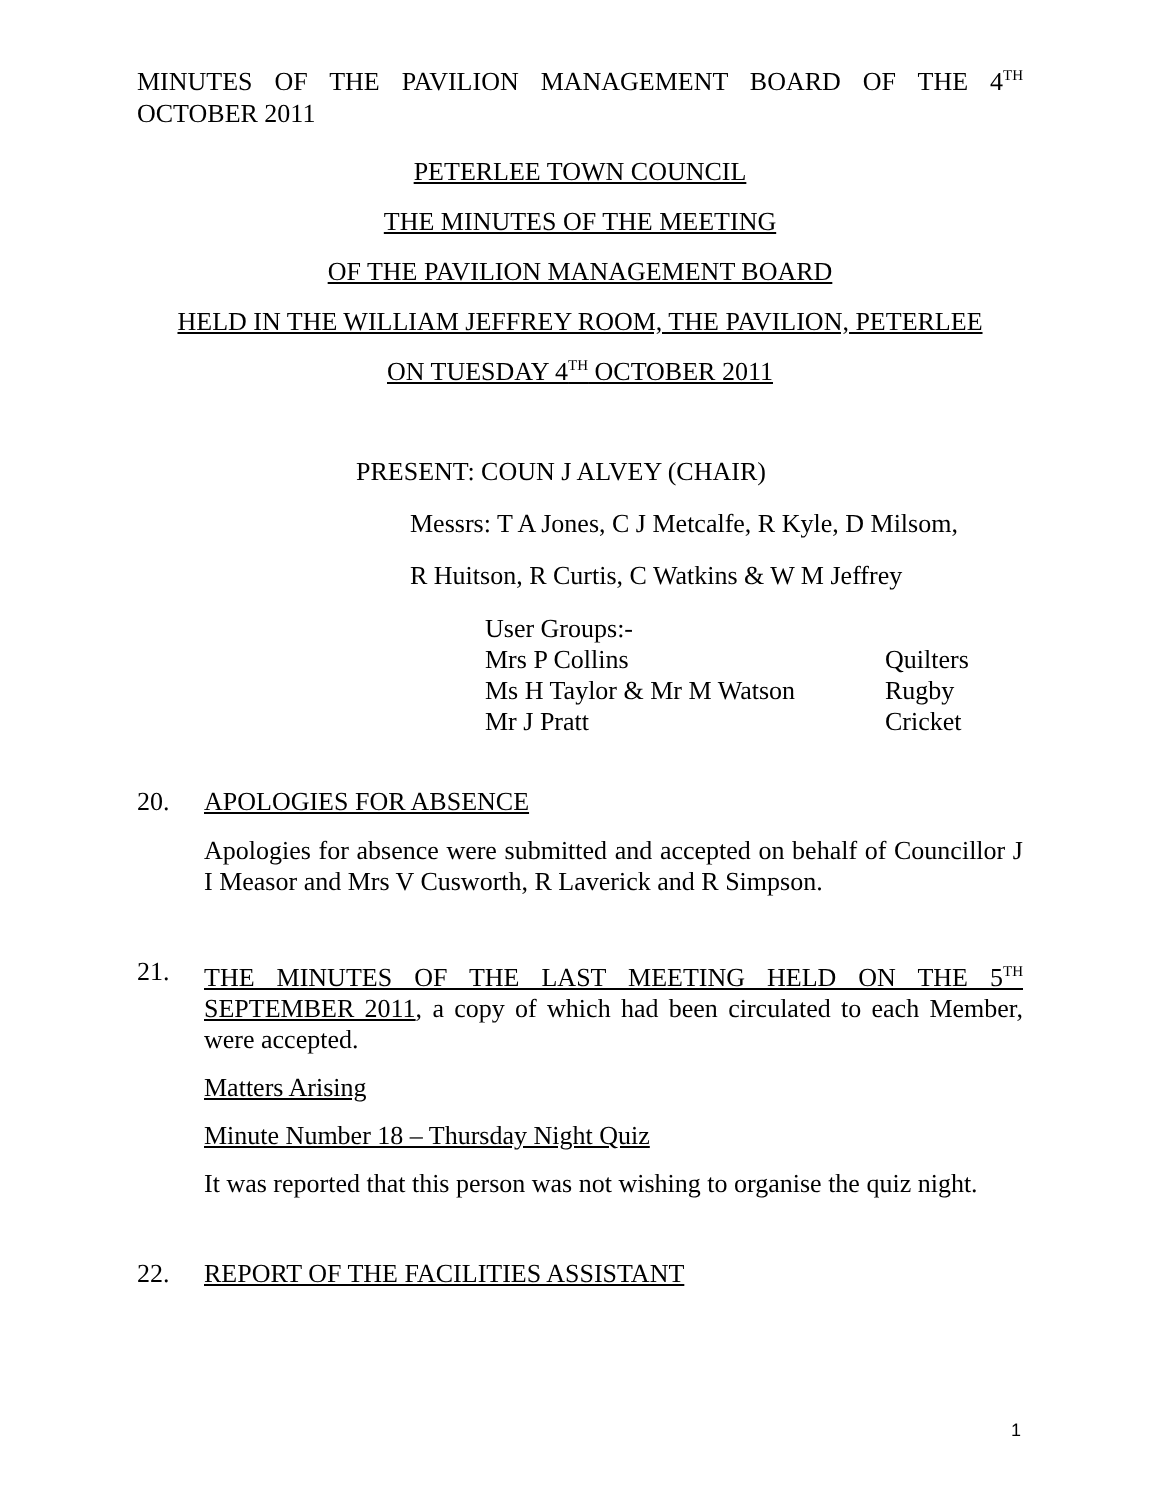MINUTES OF THE PAVILION MANAGEMENT BOARD OF THE 4<sup>TH</sup>
OCTOBER 2011
PETERLEE TOWN COUNCIL
THE MINUTES OF THE MEETING
OF THE PAVILION MANAGEMENT BOARD
HELD IN THE WILLIAM JEFFREY ROOM, THE PAVILION, PETERLEE
ON TUESDAY 4<sup>TH</sup> OCTOBER 2011
PRESENT: COUN J ALVEY (CHAIR)
Messrs: T A Jones, C J Metcalfe, R Kyle, D Milsom,
R Huitson, R Curtis, C Watkins & W M Jeffrey
| User Groups:- | |
| Mrs P Collins | Quilters |
| Ms H Taylor & Mr M Watson | Rugby |
| Mr J Pratt | Cricket |
20. APOLOGIES FOR ABSENCE
Apologies for absence were submitted and accepted on behalf of Councillor J I Measor and Mrs V Cusworth, R Laverick and R Simpson.
21.
THE MINUTES OF THE LAST MEETING HELD ON THE 5<sup>TH</sup>
SEPTEMBER 2011, a copy of which had been circulated to each Member, were accepted.
Matters Arising
Minute Number 18 – Thursday Night Quiz
It was reported that this person was not wishing to organise the quiz night.
22. REPORT OF THE FACILITIES ASSISTANT
1